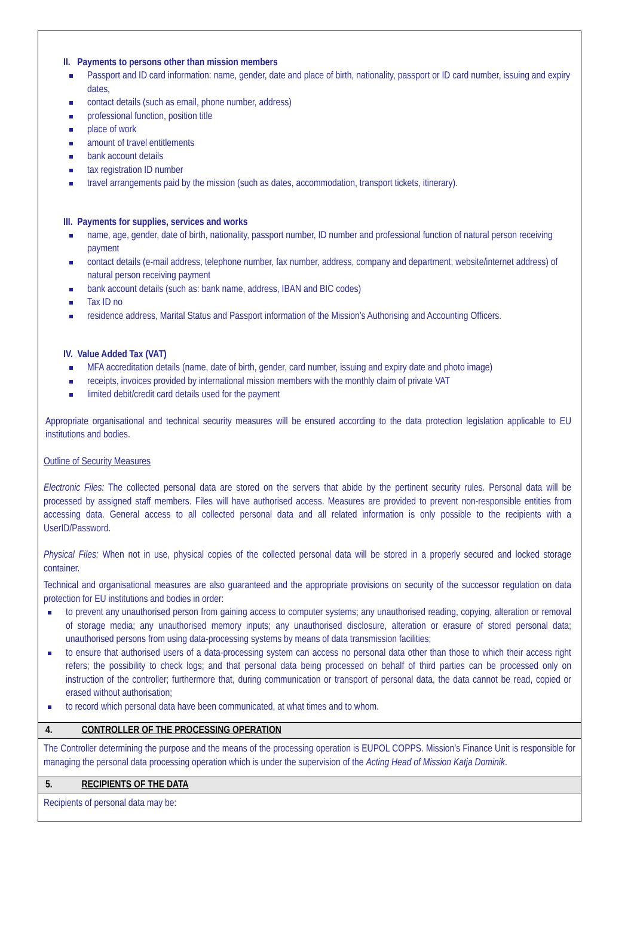II. Payments to persons other than mission members
Passport and ID card information: name, gender, date and place of birth, nationality, passport or ID card number, issuing and expiry dates,
contact details (such as email, phone number, address)
professional function, position title
place of work
amount of travel entitlements
bank account details
tax registration ID number
travel arrangements paid by the mission (such as dates, accommodation, transport tickets, itinerary).
III. Payments for supplies, services and works
name, age, gender, date of birth, nationality, passport number, ID number and professional function of natural person receiving payment
contact details (e-mail address, telephone number, fax number, address, company and department, website/internet address) of natural person receiving payment
bank account details (such as: bank name, address, IBAN and BIC codes)
Tax ID no
residence address, Marital Status and Passport information of the Mission’s Authorising and Accounting Officers.
IV. Value Added Tax (VAT)
MFA accreditation details (name, date of birth, gender, card number, issuing and expiry date and photo image)
receipts, invoices provided by international mission members with the monthly claim of private VAT
limited debit/credit card details used for the payment
Appropriate organisational and technical security measures will be ensured according to the data protection legislation applicable to EU institutions and bodies.
Outline of Security Measures
Electronic Files: The collected personal data are stored on the servers that abide by the pertinent security rules. Personal data will be processed by assigned staff members. Files will have authorised access. Measures are provided to prevent non-responsible entities from accessing data. General access to all collected personal data and all related information is only possible to the recipients with a UserID/Password.
Physical Files: When not in use, physical copies of the collected personal data will be stored in a properly secured and locked storage container.
Technical and organisational measures are also guaranteed and the appropriate provisions on security of the successor regulation on data protection for EU institutions and bodies in order:
to prevent any unauthorised person from gaining access to computer systems; any unauthorised reading, copying, alteration or removal of storage media; any unauthorised memory inputs; any unauthorised disclosure, alteration or erasure of stored personal data; unauthorised persons from using data-processing systems by means of data transmission facilities;
to ensure that authorised users of a data-processing system can access no personal data other than those to which their access right refers; the possibility to check logs; and that personal data being processed on behalf of third parties can be processed only on instruction of the controller; furthermore that, during communication or transport of personal data, the data cannot be read, copied or erased without authorisation;
to record which personal data have been communicated, at what times and to whom.
4. CONTROLLER OF THE PROCESSING OPERATION
The Controller determining the purpose and the means of the processing operation is EUPOL COPPS. Mission’s Finance Unit is responsible for managing the personal data processing operation which is under the supervision of the Acting Head of Mission Katja Dominik.
5. RECIPIENTS OF THE DATA
Recipients of personal data may be: